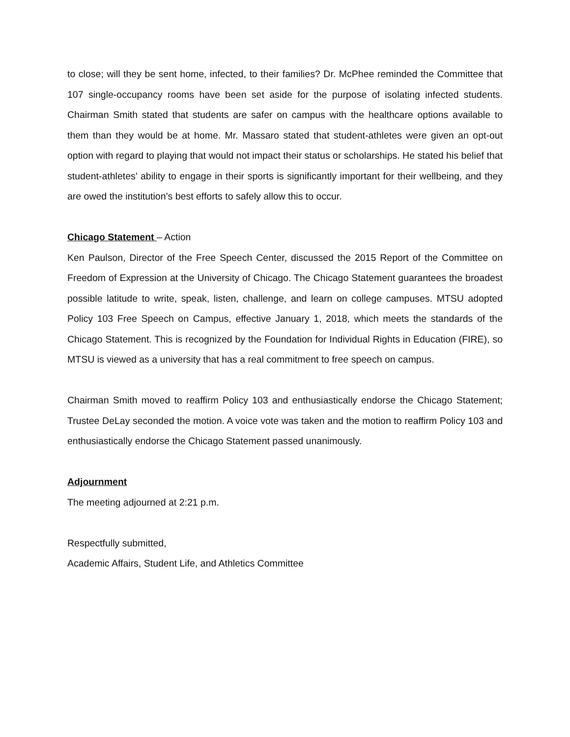to close; will they be sent home, infected, to their families? Dr. McPhee reminded the Committee that 107 single-occupancy rooms have been set aside for the purpose of isolating infected students. Chairman Smith stated that students are safer on campus with the healthcare options available to them than they would be at home. Mr. Massaro stated that student-athletes were given an opt-out option with regard to playing that would not impact their status or scholarships. He stated his belief that student-athletes’ ability to engage in their sports is significantly important for their wellbeing, and they are owed the institution’s best efforts to safely allow this to occur.
Chicago Statement – Action
Ken Paulson, Director of the Free Speech Center, discussed the 2015 Report of the Committee on Freedom of Expression at the University of Chicago. The Chicago Statement guarantees the broadest possible latitude to write, speak, listen, challenge, and learn on college campuses. MTSU adopted Policy 103 Free Speech on Campus, effective January 1, 2018, which meets the standards of the Chicago Statement. This is recognized by the Foundation for Individual Rights in Education (FIRE), so MTSU is viewed as a university that has a real commitment to free speech on campus.
Chairman Smith moved to reaffirm Policy 103 and enthusiastically endorse the Chicago Statement; Trustee DeLay seconded the motion. A voice vote was taken and the motion to reaffirm Policy 103 and enthusiastically endorse the Chicago Statement passed unanimously.
Adjournment
The meeting adjourned at 2:21 p.m.
Respectfully submitted,
Academic Affairs, Student Life, and Athletics Committee